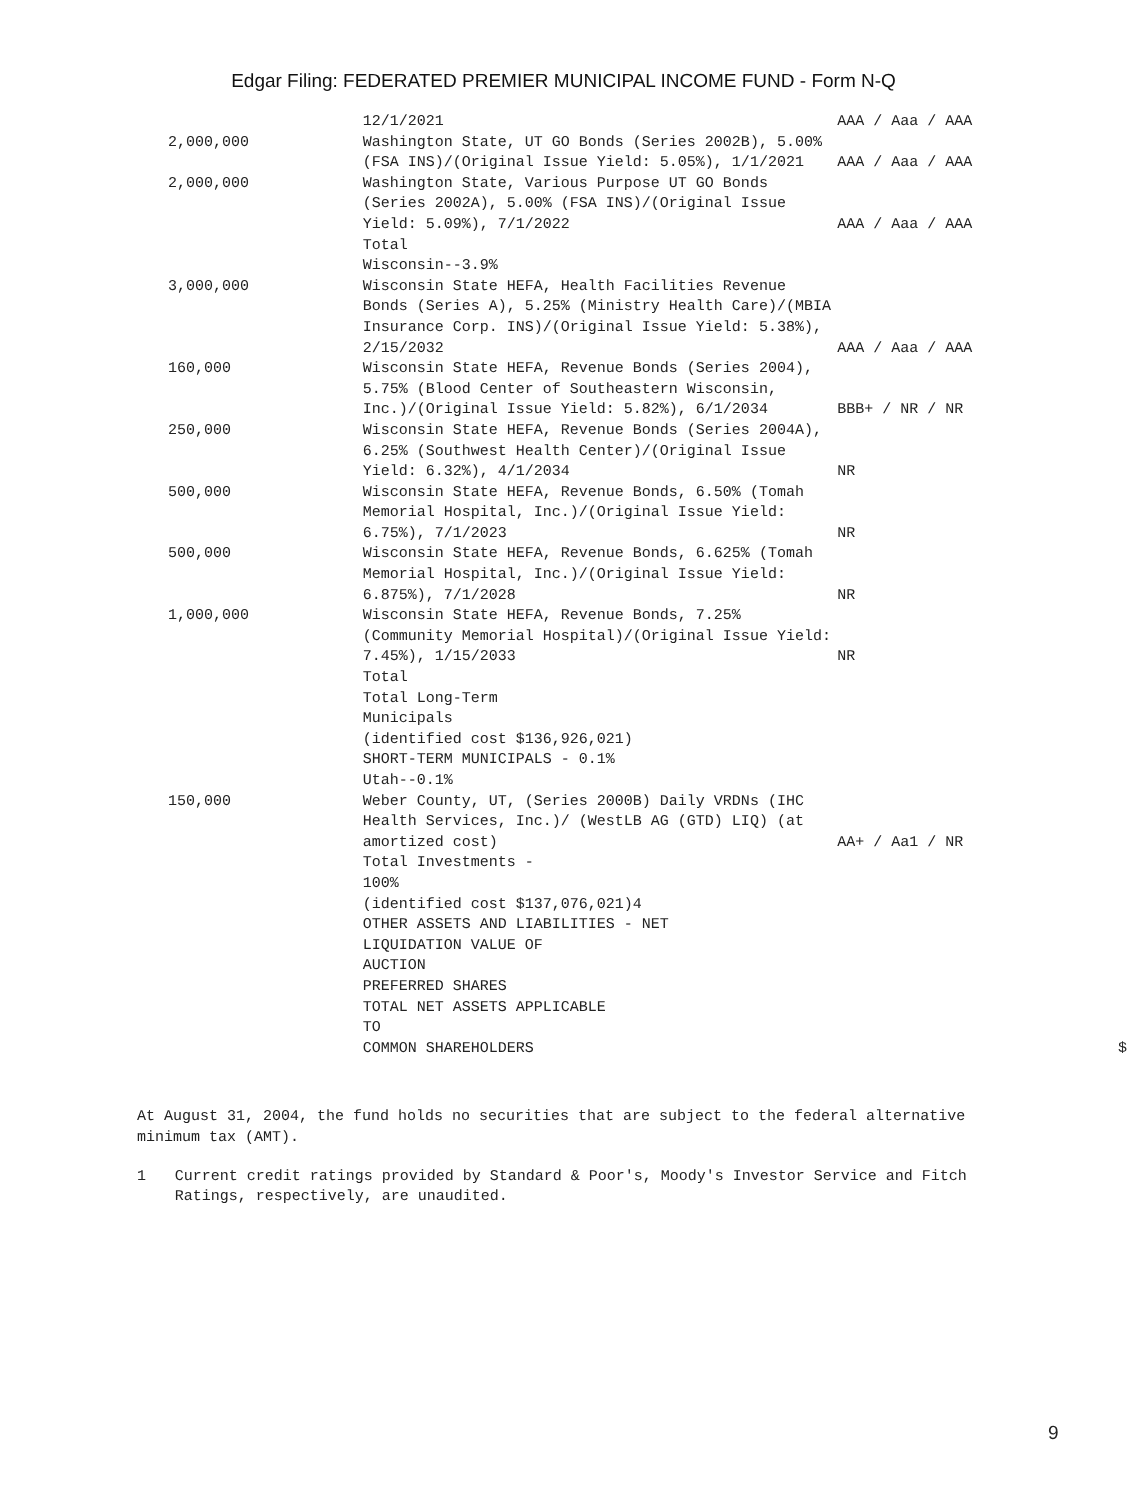Edgar Filing: FEDERATED PREMIER MUNICIPAL INCOME FUND - Form N-Q
| | 12/1/2021 | AAA / Aaa / AAA | |
| 2,000,000 | Washington State, UT GO Bonds (Series 2002B), 5.00% (FSA INS)/(Original Issue Yield: 5.05%), 1/1/2021 | AAA / Aaa / AAA | |
| 2,000,000 | Washington State, Various Purpose UT GO Bonds (Series 2002A), 5.00% (FSA INS)/(Original Issue Yield: 5.09%), 7/1/2022 | AAA / Aaa / AAA | |
| | Total | | |
| | Wisconsin--3.9% | | |
| 3,000,000 | Wisconsin State HEFA, Health Facilities Revenue Bonds (Series A), 5.25% (Ministry Health Care)/(MBIA Insurance Corp. INS)/(Original Issue Yield: 5.38%), 2/15/2032 | AAA / Aaa / AAA | |
| 160,000 | Wisconsin State HEFA, Revenue Bonds (Series 2004), 5.75% (Blood Center of Southeastern Wisconsin, Inc.)/(Original Issue Yield: 5.82%), 6/1/2034 | BBB+ / NR / NR | |
| 250,000 | Wisconsin State HEFA, Revenue Bonds (Series 2004A), 6.25% (Southwest Health Center)/(Original Issue Yield: 6.32%), 4/1/2034 | NR | |
| 500,000 | Wisconsin State HEFA, Revenue Bonds, 6.50% (Tomah Memorial Hospital, Inc.)/(Original Issue Yield: 6.75%), 7/1/2023 | NR | |
| 500,000 | Wisconsin State HEFA, Revenue Bonds, 6.625% (Tomah Memorial Hospital, Inc.)/(Original Issue Yield: 6.875%), 7/1/2028 | NR | |
| 1,000,000 | Wisconsin State HEFA, Revenue Bonds, 7.25% (Community Memorial Hospital)/(Original Issue Yield: 7.45%), 1/15/2033 | NR | |
| | Total | | |
| | Total Long-Term Municipals (identified cost $136,926,021) | | |
| | SHORT-TERM MUNICIPALS - 0.1% | | |
| | Utah--0.1% | | |
| 150,000 | Weber County, UT, (Series 2000B) Daily VRDNs (IHC Health Services, Inc.)/ (WestLB AG (GTD) LIQ) (at amortized cost) | AA+ / Aa1 / NR | |
| | Total Investments - 100% (identified cost $137,076,021)4 | | |
| | OTHER ASSETS AND LIABILITIES - NET | | |
| | LIQUIDATION VALUE OF AUCTION PREFERRED SHARES | | |
| | TOTAL NET ASSETS APPLICABLE TO COMMON SHAREHOLDERS | | $ |
At August 31, 2004, the fund holds no securities that are subject to the federal alternative minimum tax (AMT).
1 Current credit ratings provided by Standard & Poor's, Moody's Investor Service and Fitch Ratings, respectively, are unaudited.
9